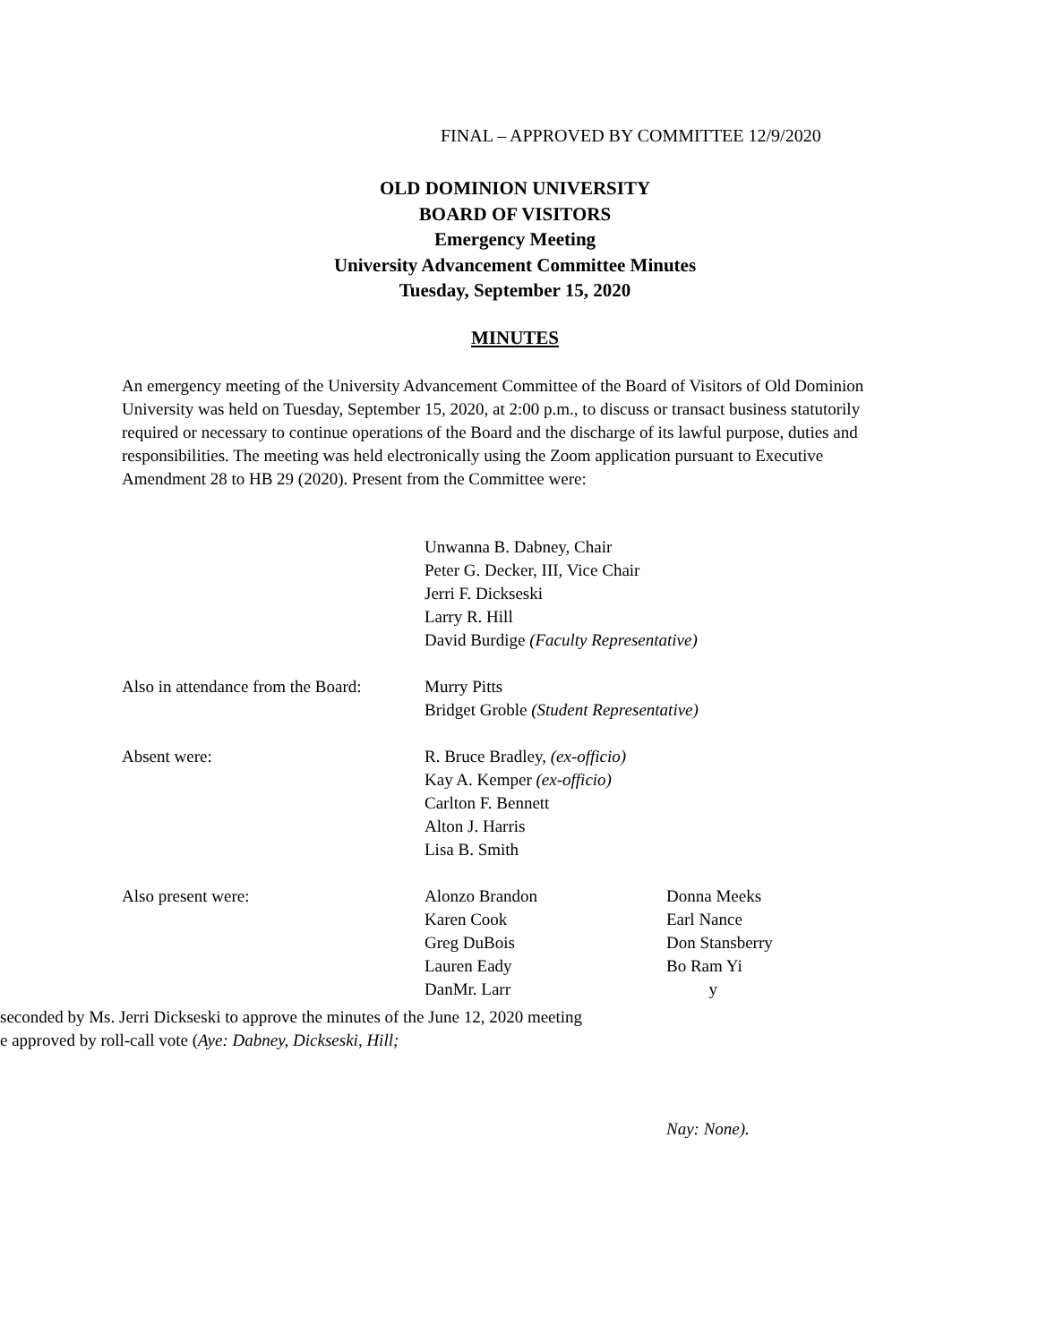FINAL – APPROVED BY COMMITTEE 12/9/2020
OLD DOMINION UNIVERSITY
BOARD OF VISITORS
Emergency Meeting
University Advancement Committee Minutes
Tuesday, September 15, 2020
MINUTES
An emergency meeting of the University Advancement Committee of the Board of Visitors of Old Dominion University was held on Tuesday, September 15, 2020, at 2:00 p.m., to discuss or transact business statutorily required or necessary to continue operations of the Board and the discharge of its lawful purpose, duties and responsibilities. The meeting was held electronically using the Zoom application pursuant to Executive Amendment 28 to HB 29 (2020). Present from the Committee were:
Unwanna B. Dabney, Chair
Peter G. Decker, III, Vice Chair
Jerri F. Dickseski
Larry R. Hill
David Burdige (Faculty Representative)
Also in attendance from the Board: Murry Pitts
Bridget Groble (Student Representative)
Absent were: R. Bruce Bradley, (ex-officio)
Kay A. Kemper (ex-officio)
Carlton F. Bennett
Alton J. Harris
Lisa B. Smith
Also present were: Alonzo Brandon
Karen Cook
Greg DuBois
Lauren Eady
DanMr. Larr Donna Meeks
Earl Nance
Don Stansberry
Bo Ram Yi
y
seconded by Ms. Jerri Dickseski to approve the minutes of the June 12, 2020 meeting
e approved by roll-call vote (Aye: Dabney, Dickseski, Hill;
Nay: None).